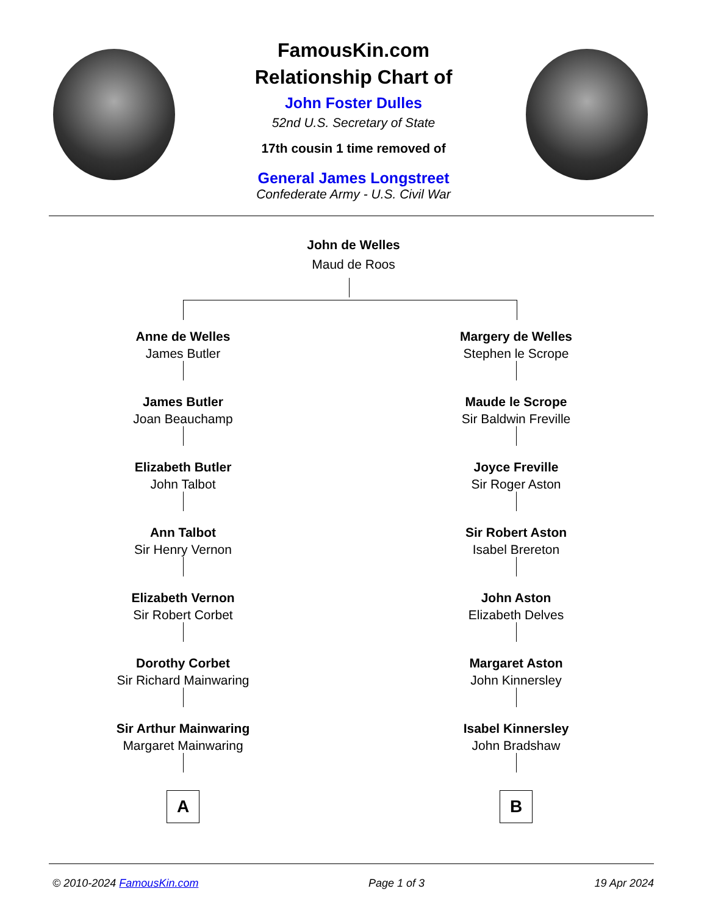FamousKin.com
Relationship Chart of
John Foster Dulles
52nd U.S. Secretary of State
17th cousin 1 time removed of
General James Longstreet
Confederate Army - U.S. Civil War
John de Welles
Maud de Roos
Anne de Welles
James Butler
James Butler
Joan Beauchamp
Elizabeth Butler
John Talbot
Ann Talbot
Sir Henry Vernon
Elizabeth Vernon
Sir Robert Corbet
Dorothy Corbet
Sir Richard Mainwaring
Sir Arthur Mainwaring
Margaret Mainwaring
A
Margery de Welles
Stephen le Scrope
Maude le Scrope
Sir Baldwin Freville
Joyce Freville
Sir Roger Aston
Sir Robert Aston
Isabel Brereton
John Aston
Elizabeth Delves
Margaret Aston
John Kinnersley
Isabel Kinnersley
John Bradshaw
B
© 2010-2024 FamousKin.com Page 1 of 3 19 Apr 2024